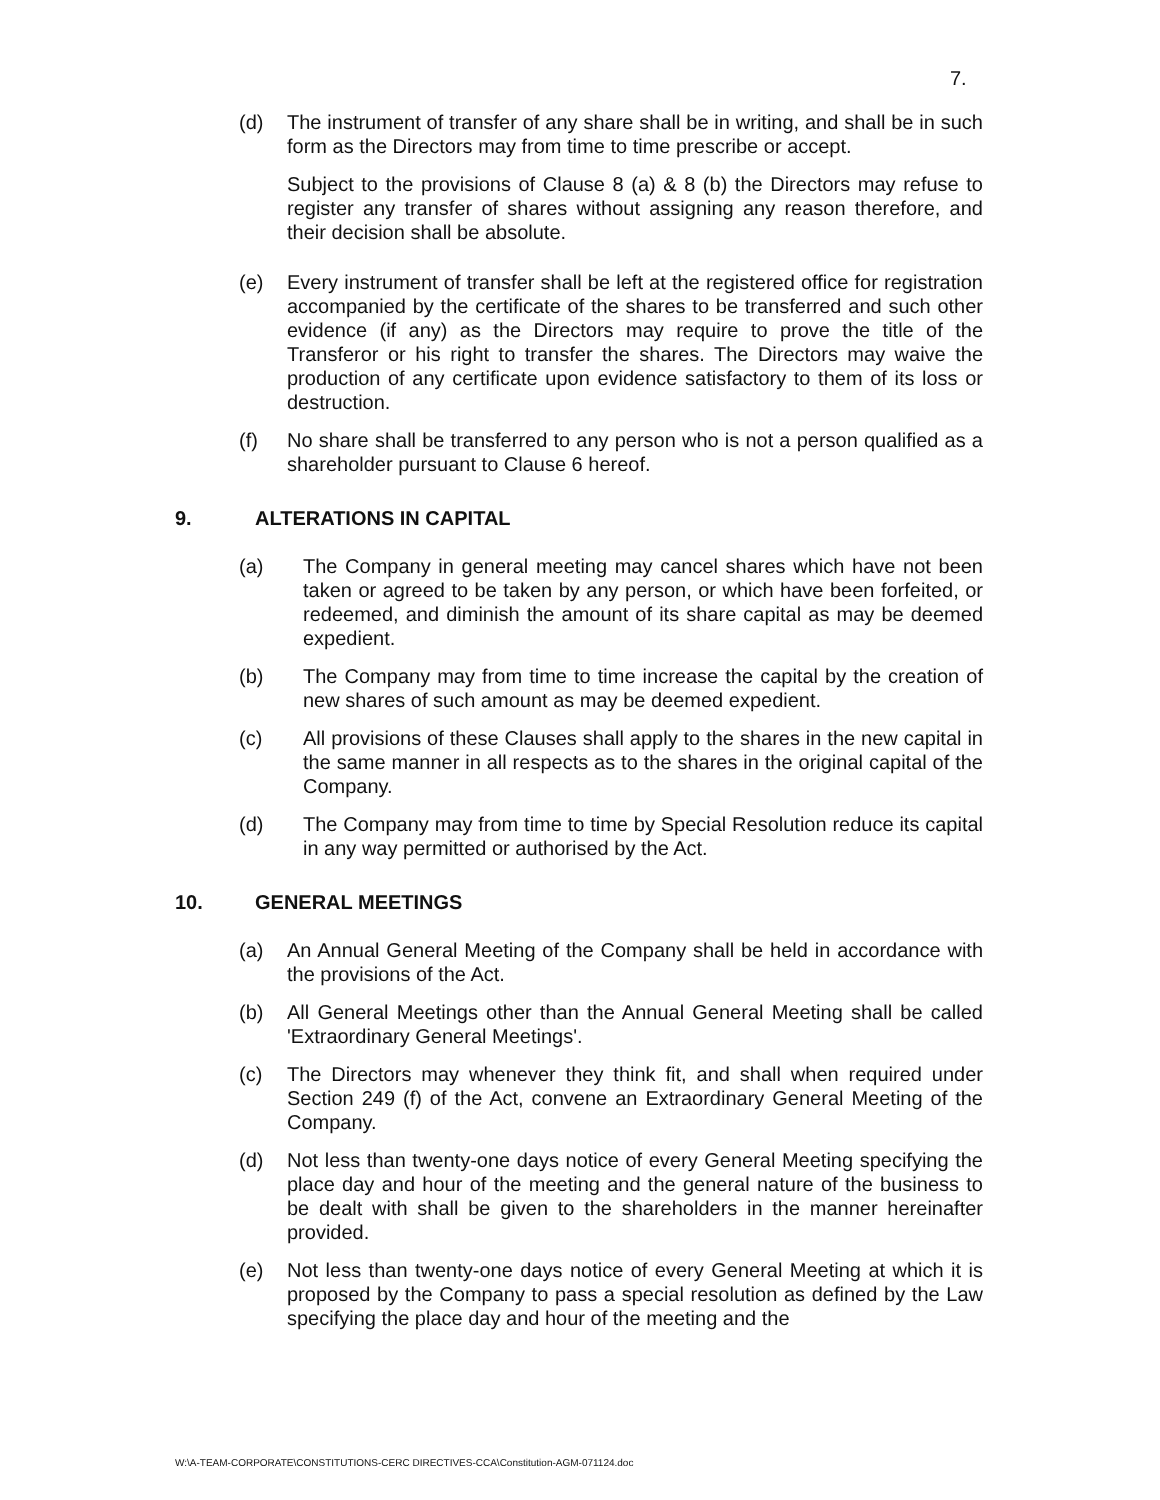7.
(d) The instrument of transfer of any share shall be in writing, and shall be in such form as the Directors may from time to time prescribe or accept.
Subject to the provisions of Clause 8 (a) & 8 (b) the Directors may refuse to register any transfer of shares without assigning any reason therefore, and their decision shall be absolute.
(e) Every instrument of transfer shall be left at the registered office for registration accompanied by the certificate of the shares to be transferred and such other evidence (if any) as the Directors may require to prove the title of the Transferor or his right to transfer the shares. The Directors may waive the production of any certificate upon evidence satisfactory to them of its loss or destruction.
(f) No share shall be transferred to any person who is not a person qualified as a shareholder pursuant to Clause 6 hereof.
9. ALTERATIONS IN CAPITAL
(a) The Company in general meeting may cancel shares which have not been taken or agreed to be taken by any person, or which have been forfeited, or redeemed, and diminish the amount of its share capital as may be deemed expedient.
(b) The Company may from time to time increase the capital by the creation of new shares of such amount as may be deemed expedient.
(c) All provisions of these Clauses shall apply to the shares in the new capital in the same manner in all respects as to the shares in the original capital of the Company.
(d) The Company may from time to time by Special Resolution reduce its capital in any way permitted or authorised by the Act.
10. GENERAL MEETINGS
(a) An Annual General Meeting of the Company shall be held in accordance with the provisions of the Act.
(b) All General Meetings other than the Annual General Meeting shall be called 'Extraordinary General Meetings'.
(c) The Directors may whenever they think fit, and shall when required under Section 249 (f) of the Act, convene an Extraordinary General Meeting of the Company.
(d) Not less than twenty-one days notice of every General Meeting specifying the place day and hour of the meeting and the general nature of the business to be dealt with shall be given to the shareholders in the manner hereinafter provided.
(e) Not less than twenty-one days notice of every General Meeting at which it is proposed by the Company to pass a special resolution as defined by the Law specifying the place day and hour of the meeting and the
W:\A-TEAM-CORPORATE\CONSTITUTIONS-CERC DIRECTIVES-CCA\Constitution-AGM-071124.doc